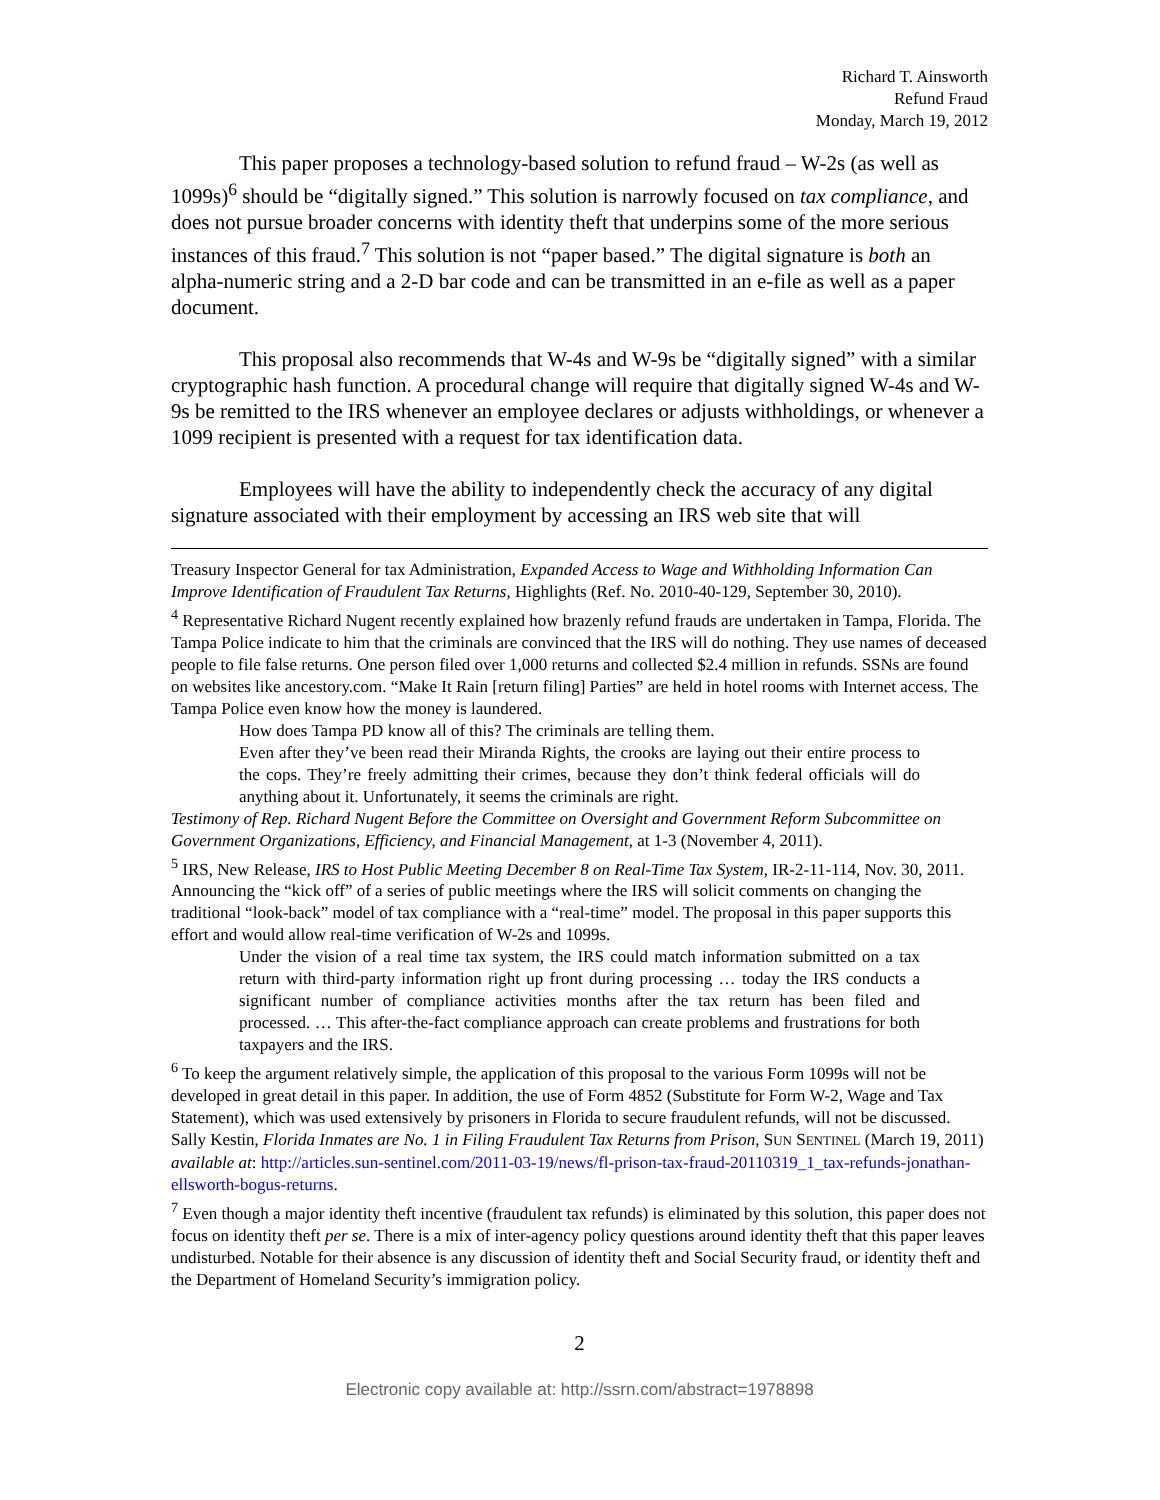Richard T. Ainsworth
Refund Fraud
Monday, March 19, 2012
This paper proposes a technology-based solution to refund fraud – W-2s (as well as 1099s)<sup>6</sup> should be “digitally signed.” This solution is narrowly focused on tax compliance, and does not pursue broader concerns with identity theft that underpins some of the more serious instances of this fraud.<sup>7</sup> This solution is not “paper based.” The digital signature is both an alpha-numeric string and a 2-D bar code and can be transmitted in an e-file as well as a paper document.
This proposal also recommends that W-4s and W-9s be “digitally signed” with a similar cryptographic hash function. A procedural change will require that digitally signed W-4s and W-9s be remitted to the IRS whenever an employee declares or adjusts withholdings, or whenever a 1099 recipient is presented with a request for tax identification data.
Employees will have the ability to independently check the accuracy of any digital signature associated with their employment by accessing an IRS web site that will
Treasury Inspector General for tax Administration, Expanded Access to Wage and Withholding Information Can Improve Identification of Fraudulent Tax Returns, Highlights (Ref. No. 2010-40-129, September 30, 2010).
<sup>4</sup> Representative Richard Nugent recently explained how brazenly refund frauds are undertaken in Tampa, Florida. The Tampa Police indicate to him that the criminals are convinced that the IRS will do nothing. They use names of deceased people to file false returns. One person filed over 1,000 returns and collected $2.4 million in refunds. SSNs are found on websites like ancestory.com. “Make It Rain [return filing] Parties” are held in hotel rooms with Internet access. The Tampa Police even know how the money is laundered.
How does Tampa PD know all of this? The criminals are telling them.
Even after they’ve been read their Miranda Rights, the crooks are laying out their entire process to the cops. They’re freely admitting their crimes, because they don’t think federal officials will do anything about it. Unfortunately, it seems the criminals are right.
Testimony of Rep. Richard Nugent Before the Committee on Oversight and Government Reform Subcommittee on Government Organizations, Efficiency, and Financial Management, at 1-3 (November 4, 2011).
<sup>5</sup> IRS, New Release, IRS to Host Public Meeting December 8 on Real-Time Tax System, IR-2-11-114, Nov. 30, 2011. Announcing the “kick off” of a series of public meetings where the IRS will solicit comments on changing the traditional “look-back” model of tax compliance with a “real-time” model. The proposal in this paper supports this effort and would allow real-time verification of W-2s and 1099s.
Under the vision of a real time tax system, the IRS could match information submitted on a tax return with third-party information right up front during processing … today the IRS conducts a significant number of compliance activities months after the tax return has been filed and processed. … This after-the-fact compliance approach can create problems and frustrations for both taxpayers and the IRS.
<sup>6</sup> To keep the argument relatively simple, the application of this proposal to the various Form 1099s will not be developed in great detail in this paper. In addition, the use of Form 4852 (Substitute for Form W-2, Wage and Tax Statement), which was used extensively by prisoners in Florida to secure fraudulent refunds, will not be discussed. Sally Kestin, Florida Inmates are No. 1 in Filing Fraudulent Tax Returns from Prison, SUN SENTINEL (March 19, 2011) available at: http://articles.sun-sentinel.com/2011-03-19/news/fl-prison-tax-fraud-20110319_1_tax-refunds-jonathan-ellsworth-bogus-returns.
<sup>7</sup> Even though a major identity theft incentive (fraudulent tax refunds) is eliminated by this solution, this paper does not focus on identity theft per se. There is a mix of inter-agency policy questions around identity theft that this paper leaves undisturbed. Notable for their absence is any discussion of identity theft and Social Security fraud, or identity theft and the Department of Homeland Security’s immigration policy.
2
Electronic copy available at: http://ssrn.com/abstract=1978898